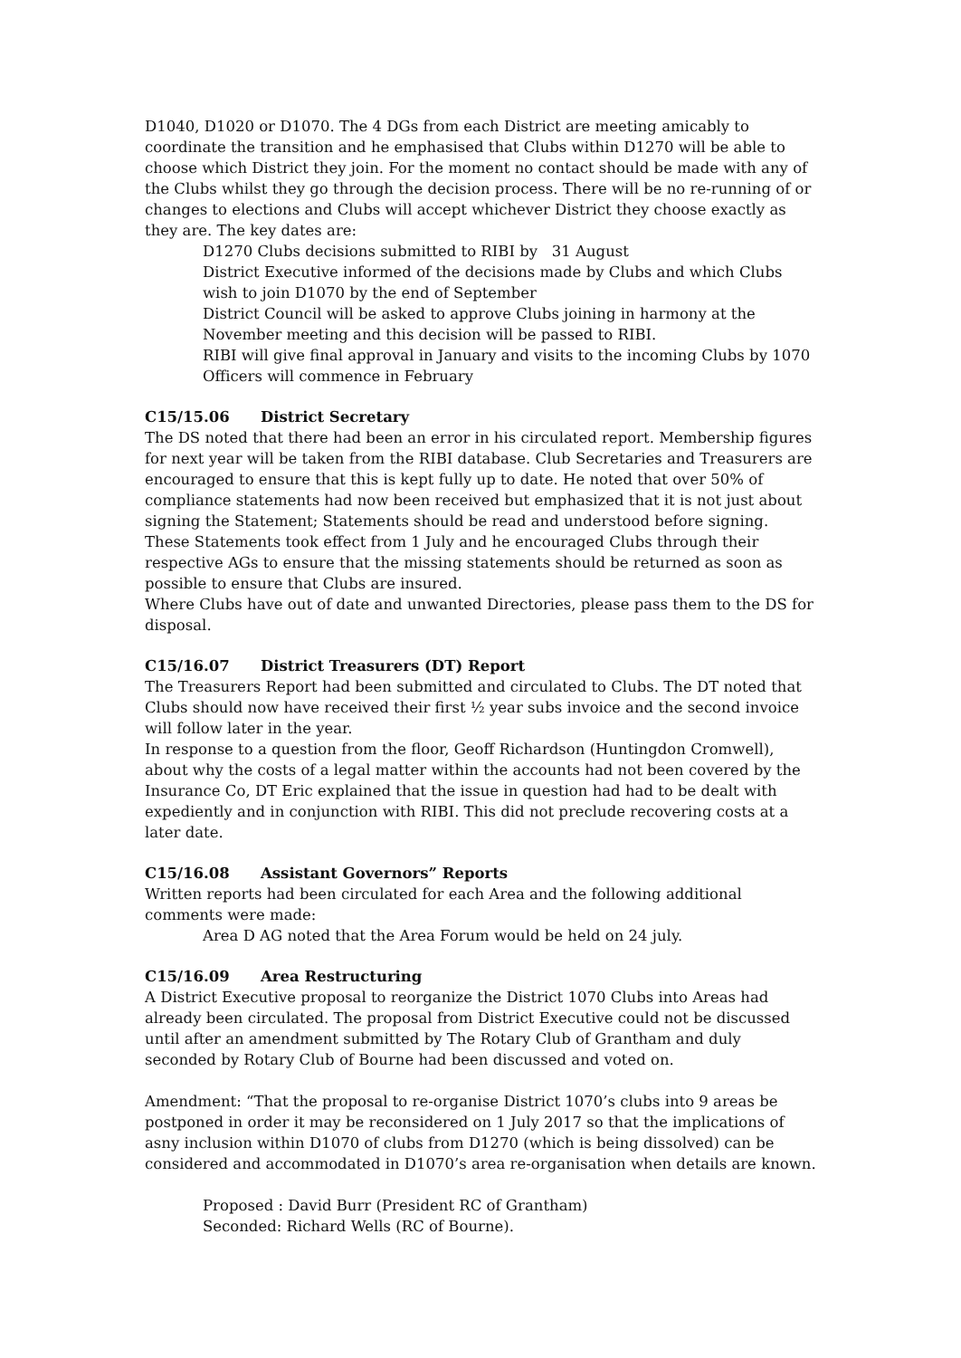D1040, D1020 or D1070. The 4 DGs from each District are meeting amicably to coordinate the transition and he emphasised that Clubs within D1270 will be able to choose which District they join. For the moment no contact should be made with any of the Clubs whilst they go through the decision process. There will be no re-running of or changes to elections and Clubs will accept whichever District they choose exactly as they are. The key dates are:
D1270 Clubs decisions submitted to RIBI by 31 August
District Executive informed of the decisions made by Clubs and which Clubs wish to join D1070 by the end of September
District Council will be asked to approve Clubs joining in harmony at the November meeting and this decision will be passed to RIBI.
RIBI will give final approval in January and visits to the incoming Clubs by 1070 Officers will commence in February
C15/15.06 District Secretary
The DS noted that there had been an error in his circulated report. Membership figures for next year will be taken from the RIBI database. Club Secretaries and Treasurers are encouraged to ensure that this is kept fully up to date. He noted that over 50% of compliance statements had now been received but emphasized that it is not just about signing the Statement; Statements should be read and understood before signing. These Statements took effect from 1 July and he encouraged Clubs through their respective AGs to ensure that the missing statements should be returned as soon as possible to ensure that Clubs are insured.
Where Clubs have out of date and unwanted Directories, please pass them to the DS for disposal.
C15/16.07 District Treasurers (DT) Report
The Treasurers Report had been submitted and circulated to Clubs. The DT noted that Clubs should now have received their first ½ year subs invoice and the second invoice will follow later in the year.
In response to a question from the floor, Geoff Richardson (Huntingdon Cromwell), about why the costs of a legal matter within the accounts had not been covered by the Insurance Co, DT Eric explained that the issue in question had had to be dealt with expediently and in conjunction with RIBI. This did not preclude recovering costs at a later date.
C15/16.08 Assistant Governors” Reports
Written reports had been circulated for each Area and the following additional comments were made:
Area D AG noted that the Area Forum would be held on 24 july.
C15/16.09 Area Restructuring
A District Executive proposal to reorganize the District 1070 Clubs into Areas had already been circulated. The proposal from District Executive could not be discussed until after an amendment submitted by The Rotary Club of Grantham and duly seconded by Rotary Club of Bourne had been discussed and voted on.
Amendment: “That the proposal to re-organise District 1070’s clubs into 9 areas be postponed in order it may be reconsidered on 1 July 2017 so that the implications of asny inclusion within D1070 of clubs from D1270 (which is being dissolved) can be considered and accommodated in D1070’s area re-organisation when details are known.
Proposed : David Burr (President RC of Grantham)
Seconded: Richard Wells (RC of Bourne).